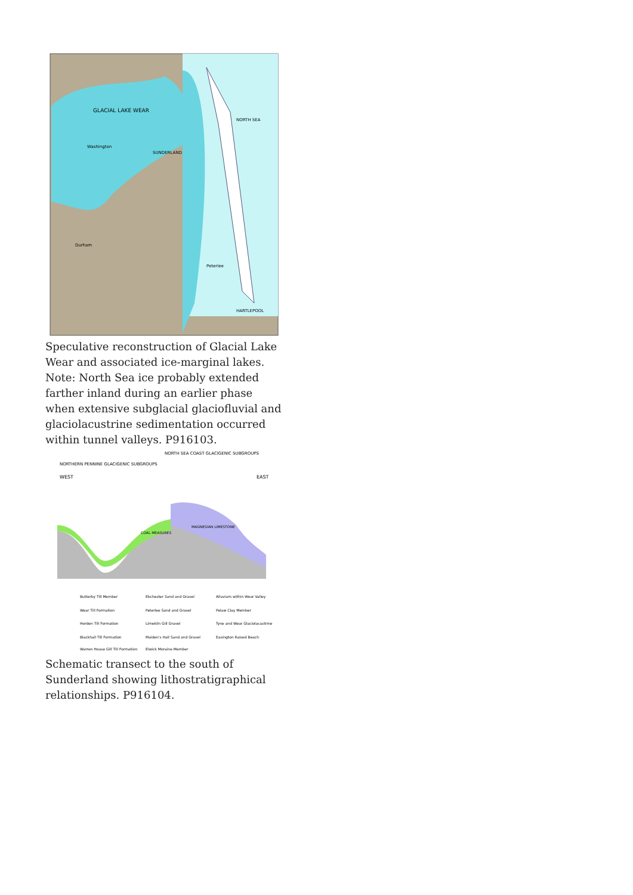GLACIAL LAKE WEAR
NORTH SEA
Washington
SUNDERLAND
Durham
Peterlee
HARTLEPOOL
Speculative reconstruction of Glacial Lake Wear and associated ice-marginal lakes. Note: North Sea ice probably extended farther inland during an earlier phase when extensive subglacial glaciofluvial and glaciolacustrine sedimentation occurred within tunnel valleys. P916103.
NORTH SEA COAST GLACIGENIC SUBGROUPS
NORTHERN PENNINE GLACIGENIC SUBGROUPS
WEST
EAST
COAL MEASURES
MAGNESIAN LIMESTONE
Butterby Till Member
Wear Till Formation
Horden Till Formation
Blackhall Till Formation
Warren House Gill Till Formation
Ebchester Sand and Gravel
Peterlee Sand and Gravel
Limekiln Gill Gravel
Maiden's Hall Sand and Gravel
Elwick Moraine Member
Alluvium within Wear Valley
Pelaw Clay Member
Tyne and Wear Glaciolacustrine
Easington Raised Beach
Schematic transect to the south of Sunderland showing lithostratigraphical relationships. P916104.